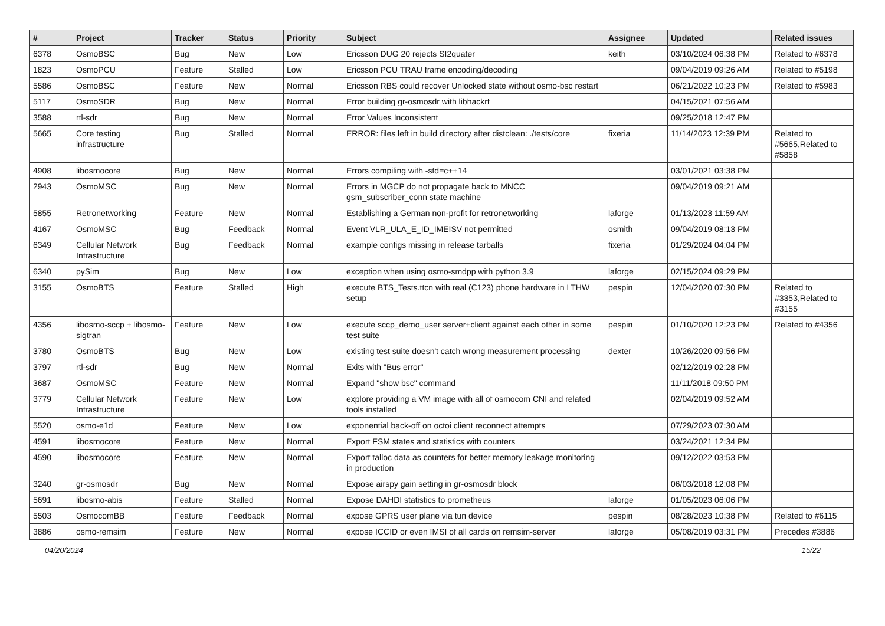| # | Project | Tracker | Status | Priority | Subject | Assignee | Updated | Related issues |
| --- | --- | --- | --- | --- | --- | --- | --- | --- |
| 6378 | OsmoBSC | Bug | New | Low | Ericsson DUG 20 rejects SI2quater | keith | 03/10/2024 06:38 PM | Related to #6378 |
| 1823 | OsmoPCU | Feature | Stalled | Low | Ericsson PCU TRAU frame encoding/decoding | | 09/04/2019 09:26 AM | Related to #5198 |
| 5586 | OsmoBSC | Feature | New | Normal | Ericsson RBS could recover Unlocked state without osmo-bsc restart | | 06/21/2022 10:23 PM | Related to #5983 |
| 5117 | OsmoSDR | Bug | New | Normal | Error building gr-osmosdr with libhackrf | | 04/15/2021 07:56 AM | |
| 3588 | rtl-sdr | Bug | New | Normal | Error Values Inconsistent | | 09/25/2018 12:47 PM | |
| 5665 | Core testing infrastructure | Bug | Stalled | Normal | ERROR: files left in build directory after distclean: ./tests/core | fixeria | 11/14/2023 12:39 PM | Related to #5665,Related to #5858 |
| 4908 | libosmocore | Bug | New | Normal | Errors compiling with -std=c++14 | | 03/01/2021 03:38 PM | |
| 2943 | OsmoMSC | Bug | New | Normal | Errors in MGCP do not propagate back to MNCC gsm_subscriber_conn state machine | | 09/04/2019 09:21 AM | |
| 5855 | Retronetworking | Feature | New | Normal | Establishing a German non-profit for retronetworking | laforge | 01/13/2023 11:59 AM | |
| 4167 | OsmoMSC | Bug | Feedback | Normal | Event VLR_ULA_E_ID_IMEISV not permitted | osmith | 09/04/2019 08:13 PM | |
| 6349 | Cellular Network Infrastructure | Bug | Feedback | Normal | example configs missing in release tarballs | fixeria | 01/29/2024 04:04 PM | |
| 6340 | pySim | Bug | New | Low | exception when using osmo-smdpp with python 3.9 | laforge | 02/15/2024 09:29 PM | |
| 3155 | OsmoBTS | Feature | Stalled | High | execute BTS_Tests.ttcn with real (C123) phone hardware in LTHW setup | pespin | 12/04/2020 07:30 PM | Related to #3353,Related to #3155 |
| 4356 | libosmo-sccp + libosmo-sigtran | Feature | New | Low | execute sccp_demo_user server+client against each other in some test suite | pespin | 01/10/2020 12:23 PM | Related to #4356 |
| 3780 | OsmoBTS | Bug | New | Low | existing test suite doesn't catch wrong measurement processing | dexter | 10/26/2020 09:56 PM | |
| 3797 | rtl-sdr | Bug | New | Normal | Exits with "Bus error" | | 02/12/2019 02:28 PM | |
| 3687 | OsmoMSC | Feature | New | Normal | Expand "show bsc" command | | 11/11/2018 09:50 PM | |
| 3779 | Cellular Network Infrastructure | Feature | New | Low | explore providing a VM image with all of osmocom CNI and related tools installed | | 02/04/2019 09:52 AM | |
| 5520 | osmo-e1d | Feature | New | Low | exponential back-off on octoi client reconnect attempts | | 07/29/2023 07:30 AM | |
| 4591 | libosmocore | Feature | New | Normal | Export FSM states and statistics with counters | | 03/24/2021 12:34 PM | |
| 4590 | libosmocore | Feature | New | Normal | Export talloc data as counters for better memory leakage monitoring in production | | 09/12/2022 03:53 PM | |
| 3240 | gr-osmosdr | Bug | New | Normal | Expose airspy gain setting in gr-osmosdr block | | 06/03/2018 12:08 PM | |
| 5691 | libosmo-abis | Feature | Stalled | Normal | Expose DAHDI statistics to prometheus | laforge | 01/05/2023 06:06 PM | |
| 5503 | OsmocomBB | Feature | Feedback | Normal | expose GPRS user plane via tun device | pespin | 08/28/2023 10:38 PM | Related to #6115 |
| 3886 | osmo-remsim | Feature | New | Normal | expose ICCID or even IMSI of all cards on remsim-server | laforge | 05/08/2019 03:31 PM | Precedes #3886 |
04/20/2024 15/22